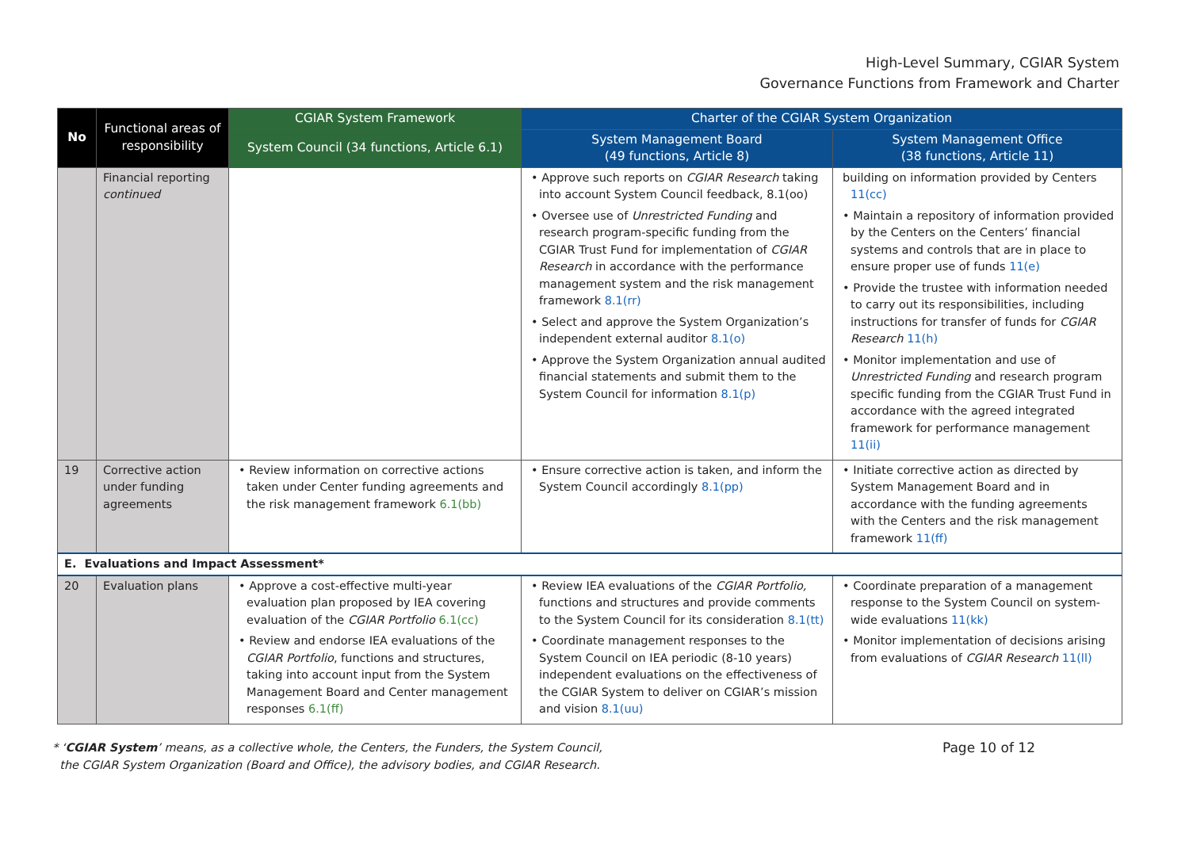High-Level Summary, CGIAR System
Governance Functions from Framework and Charter
| No | Functional areas of responsibility | CGIAR System Framework | Charter of the CGIAR System Organization | |
| --- | --- | --- | --- | --- |
| | | System Council (34 functions, Article 6.1) | System Management Board (49 functions, Article 8) | System Management Office (38 functions, Article 11) |
| | Financial reporting continued | | • Approve such reports on CGIAR Research taking into account System Council feedback, 8.1(oo) • Oversee use of Unrestricted Funding and research program-specific funding from the CGIAR Trust Fund for implementation of CGIAR Research in accordance with the performance management system and the risk management framework 8.1(rr) • Select and approve the System Organization’s independent external auditor 8.1(o) • Approve the System Organization annual audited financial statements and submit them to the System Council for information 8.1(p) | building on information provided by Centers 11(cc) • Maintain a repository of information provided by the Centers on the Centers’ financial systems and controls that are in place to ensure proper use of funds 11(e) • Provide the trustee with information needed to carry out its responsibilities, including instructions for transfer of funds for CGIAR Research 11(h) • Monitor implementation and use of Unrestricted Funding and research program specific funding from the CGIAR Trust Fund in accordance with the agreed integrated framework for performance management 11(ii) |
| 19 | Corrective action under funding agreements | • Review information on corrective actions taken under Center funding agreements and the risk management framework 6.1(bb) | • Ensure corrective action is taken, and inform the System Council accordingly 8.1(pp) | • Initiate corrective action as directed by System Management Board and in accordance with the funding agreements with the Centers and the risk management framework 11(ff) |
| E. Evaluations and Impact Assessment* | | | | |
| 20 | Evaluation plans | • Approve a cost-effective multi-year evaluation plan proposed by IEA covering evaluation of the CGIAR Portfolio 6.1(cc) • Review and endorse IEA evaluations of the CGIAR Portfolio , functions and structures, taking into account input from the System Management Board and Center management responses 6.1(ff) | • Review IEA evaluations of the CGIAR Portfolio, functions and structures and provide comments to the System Council for its consideration 8.1(tt) • Coordinate management responses to the System Council on IEA periodic (8-10 years) independent evaluations on the effectiveness of the CGIAR System to deliver on CGIAR’s mission and vision 8.1(uu) | • Coordinate preparation of a management response to the System Council on system-wide evaluations 11(kk) • Monitor implementation of decisions arising from evaluations of CGIAR Research 11(ll) |
* ‘CGIAR System’ means, as a collective whole, the Centers, the Funders, the System Council,
the CGIAR System Organization (Board and Office), the advisory bodies, and CGIAR Research.
Page 10 of 12